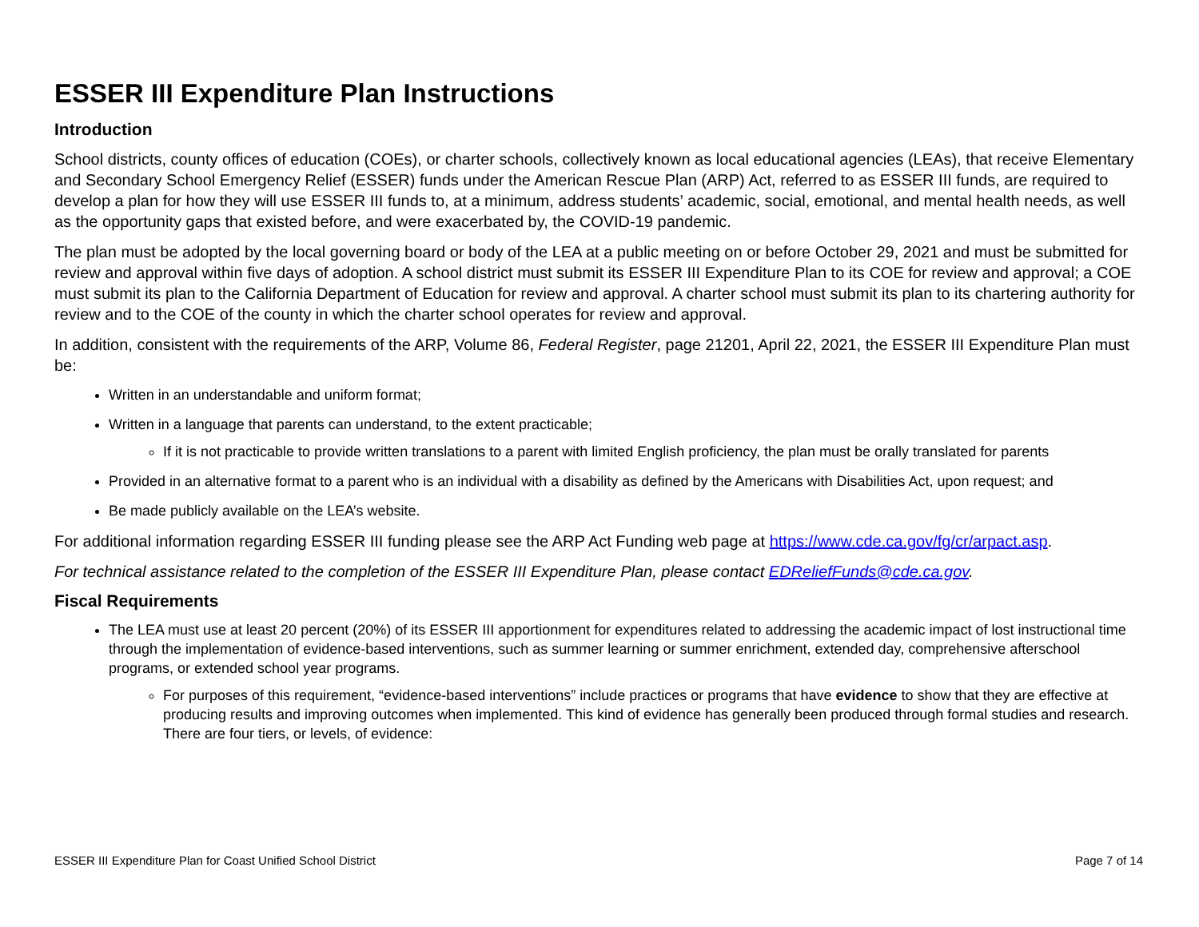ESSER III Expenditure Plan Instructions
Introduction
School districts, county offices of education (COEs), or charter schools, collectively known as local educational agencies (LEAs), that receive Elementary and Secondary School Emergency Relief (ESSER) funds under the American Rescue Plan (ARP) Act, referred to as ESSER III funds, are required to develop a plan for how they will use ESSER III funds to, at a minimum, address students’ academic, social, emotional, and mental health needs, as well as the opportunity gaps that existed before, and were exacerbated by, the COVID-19 pandemic.
The plan must be adopted by the local governing board or body of the LEA at a public meeting on or before October 29, 2021 and must be submitted for review and approval within five days of adoption. A school district must submit its ESSER III Expenditure Plan to its COE for review and approval; a COE must submit its plan to the California Department of Education for review and approval. A charter school must submit its plan to its chartering authority for review and to the COE of the county in which the charter school operates for review and approval.
In addition, consistent with the requirements of the ARP, Volume 86, Federal Register, page 21201, April 22, 2021, the ESSER III Expenditure Plan must be:
Written in an understandable and uniform format;
Written in a language that parents can understand, to the extent practicable;
If it is not practicable to provide written translations to a parent with limited English proficiency, the plan must be orally translated for parents
Provided in an alternative format to a parent who is an individual with a disability as defined by the Americans with Disabilities Act, upon request; and
Be made publicly available on the LEA’s website.
For additional information regarding ESSER III funding please see the ARP Act Funding web page at https://www.cde.ca.gov/fg/cr/arpact.asp.
For technical assistance related to the completion of the ESSER III Expenditure Plan, please contact EDReliefFunds@cde.ca.gov.
Fiscal Requirements
The LEA must use at least 20 percent (20%) of its ESSER III apportionment for expenditures related to addressing the academic impact of lost instructional time through the implementation of evidence-based interventions, such as summer learning or summer enrichment, extended day, comprehensive afterschool programs, or extended school year programs.
For purposes of this requirement, “evidence-based interventions” include practices or programs that have evidence to show that they are effective at producing results and improving outcomes when implemented. This kind of evidence has generally been produced through formal studies and research. There are four tiers, or levels, of evidence:
ESSER III Expenditure Plan for Coast Unified School District Page 7 of 14